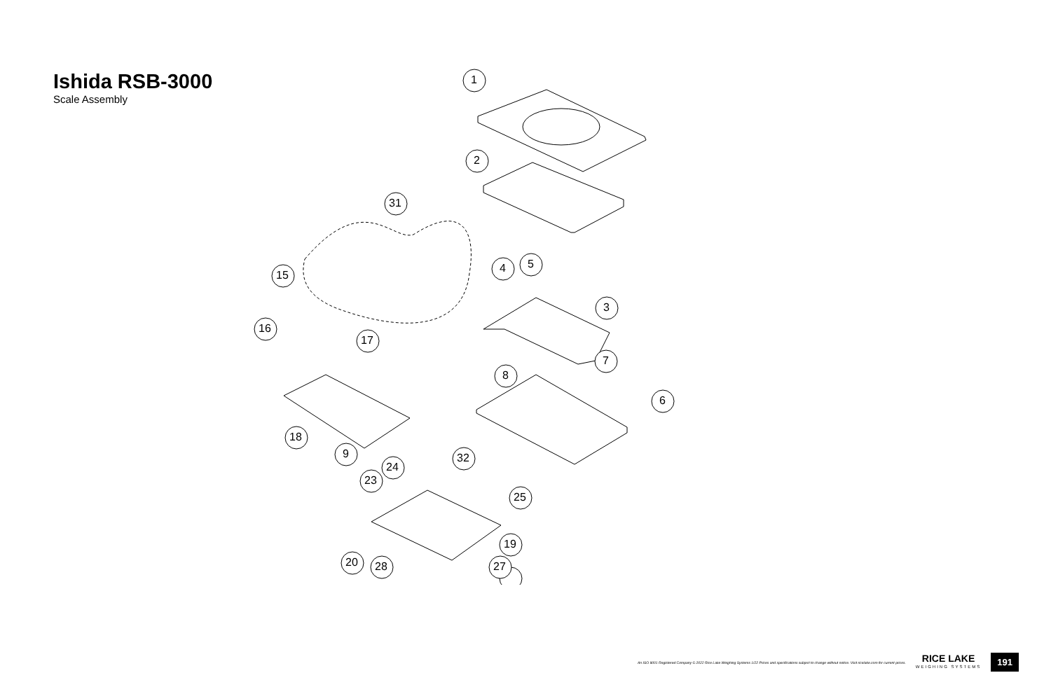Ishida RSB-3000
Scale Assembly
1
2
3
4 5
6
7
8
9
31
15
16
17
18
19
20
23
24
25
27 28
32
An ISO 9001 Registered Company © 2022 Rice Lake Weighing Systems 1/22 Prices and specifications subject to change without notice. Visit ricelake.com for current prices.
RICE LAKE
WEIGHING SYSTEMS
191